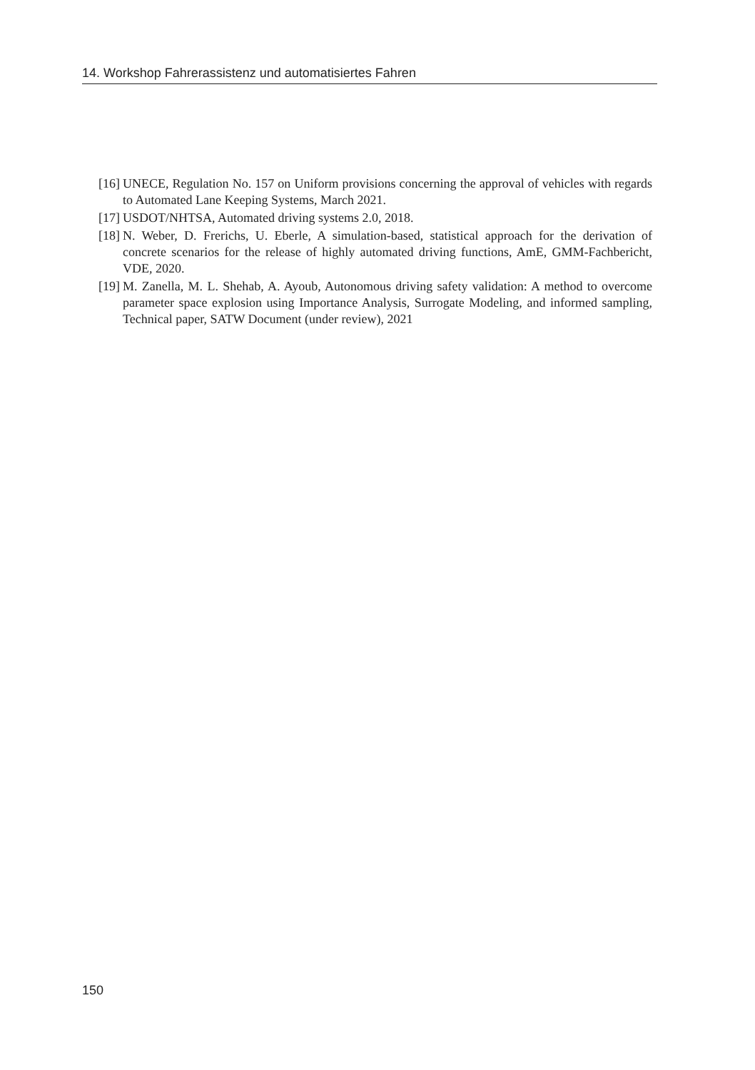14. Workshop Fahrerassistenz und automatisiertes Fahren
[16] UNECE, Regulation No. 157 on Uniform provisions concerning the approval of vehicles with regards to Automated Lane Keeping Systems, March 2021.
[17] USDOT/NHTSA, Automated driving systems 2.0, 2018.
[18] N. Weber, D. Frerichs, U. Eberle, A simulation-based, statistical approach for the derivation of concrete scenarios for the release of highly automated driving functions, AmE, GMM-Fachbericht, VDE, 2020.
[19] M. Zanella, M. L. Shehab, A. Ayoub, Autonomous driving safety validation: A method to overcome parameter space explosion using Importance Analysis, Surrogate Modeling, and informed sampling, Technical paper, SATW Document (under review), 2021
150